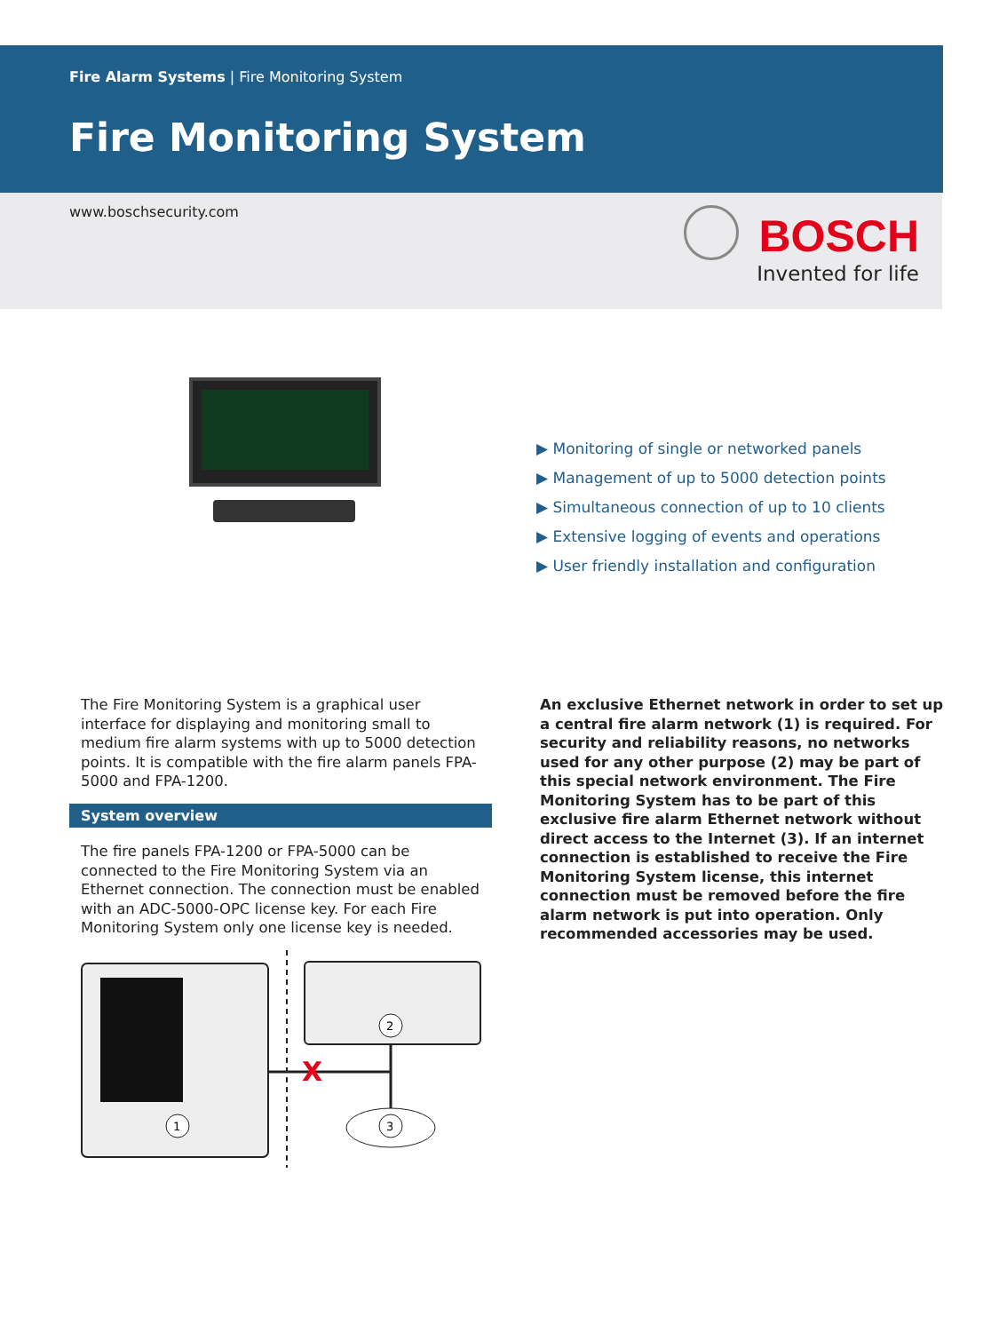Fire Alarm Systems | Fire Monitoring System
Fire Monitoring System
www.boschsecurity.com BOSCH
Invented for life
▶ Monitoring of single or networked panels
▶ Management of up to 5000 detection points
▶ Simultaneous connection of up to 10 clients
▶ Extensive logging of events and operations
▶ User friendly installation and configuration
The Fire Monitoring System is a graphical user interface for displaying and monitoring small to medium fire alarm systems with up to 5000 detection points. It is compatible with the fire alarm panels FPA-5000 and FPA-1200.
System overview
The fire panels FPA-1200 or FPA-5000 can be connected to the Fire Monitoring System via an Ethernet connection. The connection must be enabled with an ADC-5000-OPC license key. For each Fire Monitoring System only one license key is needed.
An exclusive Ethernet network in order to set up a central fire alarm network (1) is required. For security and reliability reasons, no networks used for any other purpose (2) may be part of this special network environment. The Fire Monitoring System has to be part of this exclusive fire alarm Ethernet network without direct access to the Internet (3). If an internet connection is established to receive the Fire Monitoring System license, this internet connection must be removed before the fire alarm network is put into operation. Only recommended accessories may be used.
X
1
2
3